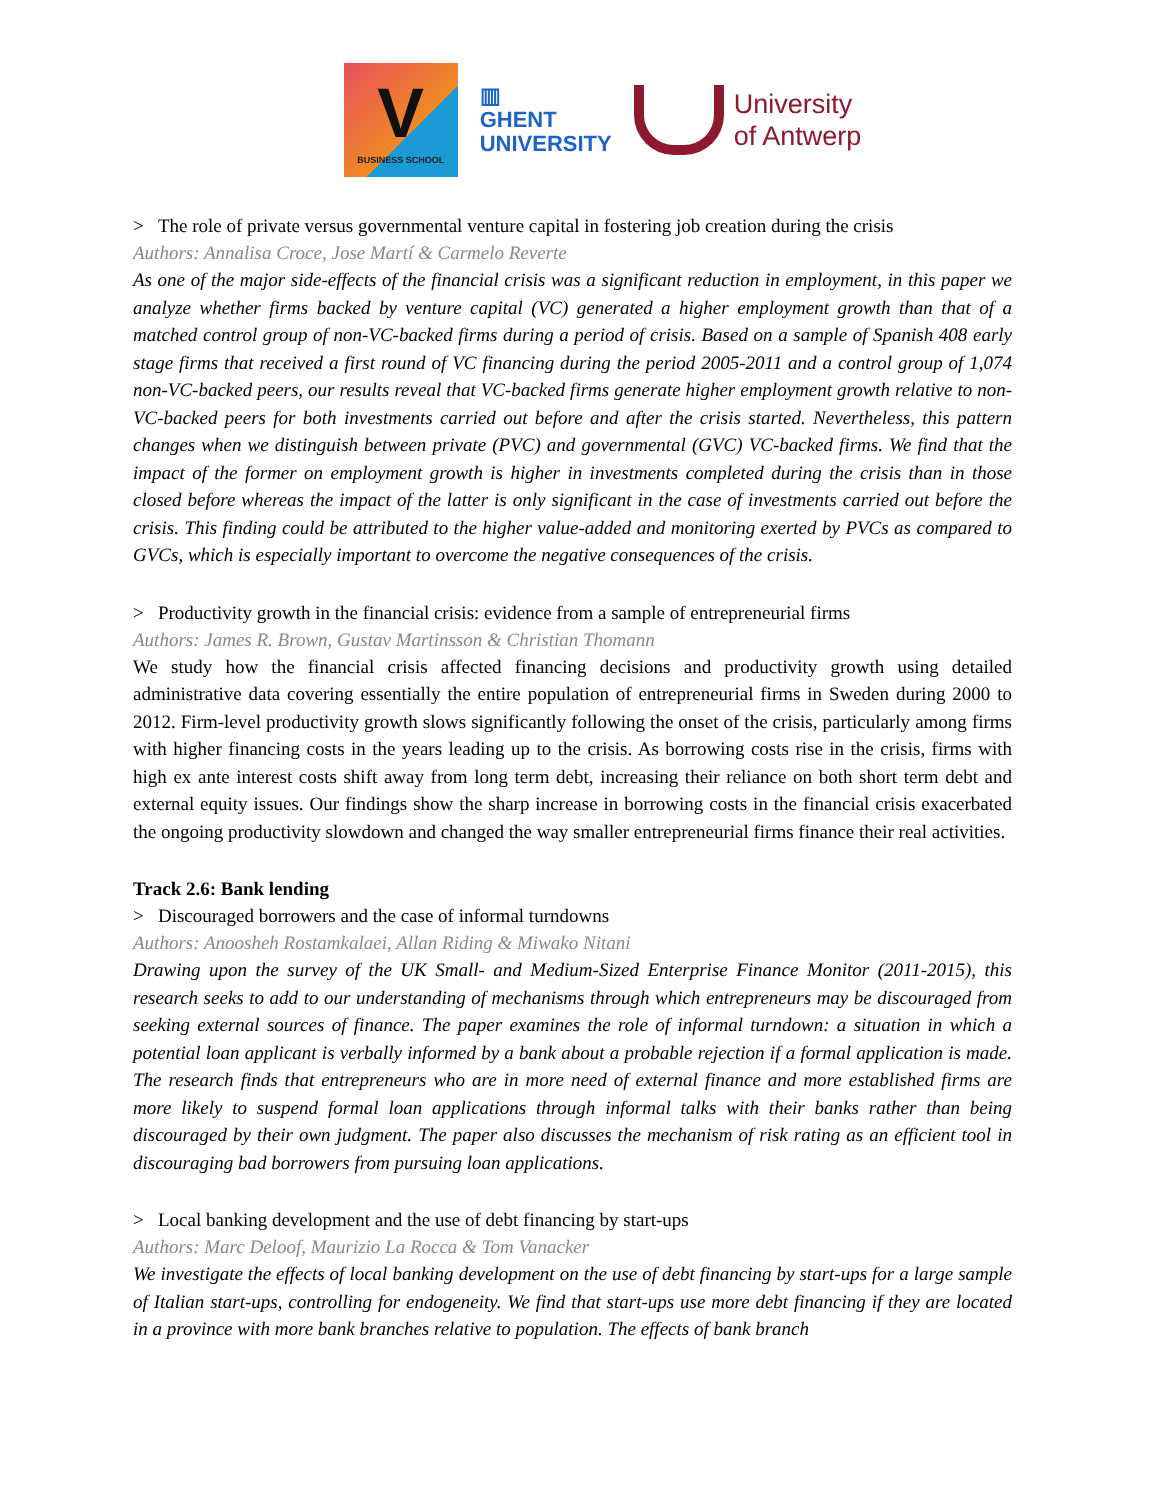V
BUSINESS SCHOOL
▥
GHENT
UNIVERSITY
University
of Antwerp
> The role of private versus governmental venture capital in fostering job creation during the crisis
Authors: Annalisa Croce, Jose Martí & Carmelo Reverte
As one of the major side-effects of the financial crisis was a significant reduction in employment, in this paper we analyze whether firms backed by venture capital (VC) generated a higher employment growth than that of a matched control group of non-VC-backed firms during a period of crisis. Based on a sample of Spanish 408 early stage firms that received a first round of VC financing during the period 2005-2011 and a control group of 1,074 non-VC-backed peers, our results reveal that VC-backed firms generate higher employment growth relative to non-VC-backed peers for both investments carried out before and after the crisis started. Nevertheless, this pattern changes when we distinguish between private (PVC) and governmental (GVC) VC-backed firms. We find that the impact of the former on employment growth is higher in investments completed during the crisis than in those closed before whereas the impact of the latter is only significant in the case of investments carried out before the crisis. This finding could be attributed to the higher value-added and monitoring exerted by PVCs as compared to GVCs, which is especially important to overcome the negative consequences of the crisis.
> Productivity growth in the financial crisis: evidence from a sample of entrepreneurial firms
Authors: James R. Brown, Gustav Martinsson & Christian Thomann
We study how the financial crisis affected financing decisions and productivity growth using detailed administrative data covering essentially the entire population of entrepreneurial firms in Sweden during 2000 to 2012. Firm-level productivity growth slows significantly following the onset of the crisis, particularly among firms with higher financing costs in the years leading up to the crisis. As borrowing costs rise in the crisis, firms with high ex ante interest costs shift away from long term debt, increasing their reliance on both short term debt and external equity issues. Our findings show the sharp increase in borrowing costs in the financial crisis exacerbated the ongoing productivity slowdown and changed the way smaller entrepreneurial firms finance their real activities.
Track 2.6: Bank lending
> Discouraged borrowers and the case of informal turndowns
Authors: Anoosheh Rostamkalaei, Allan Riding & Miwako Nitani
Drawing upon the survey of the UK Small- and Medium-Sized Enterprise Finance Monitor (2011-2015), this research seeks to add to our understanding of mechanisms through which entrepreneurs may be discouraged from seeking external sources of finance. The paper examines the role of informal turndown: a situation in which a potential loan applicant is verbally informed by a bank about a probable rejection if a formal application is made. The research finds that entrepreneurs who are in more need of external finance and more established firms are more likely to suspend formal loan applications through informal talks with their banks rather than being discouraged by their own judgment. The paper also discusses the mechanism of risk rating as an efficient tool in discouraging bad borrowers from pursuing loan applications.
> Local banking development and the use of debt financing by start-ups
Authors: Marc Deloof, Maurizio La Rocca & Tom Vanacker
We investigate the effects of local banking development on the use of debt financing by start-ups for a large sample of Italian start-ups, controlling for endogeneity. We find that start-ups use more debt financing if they are located in a province with more bank branches relative to population. The effects of bank branch